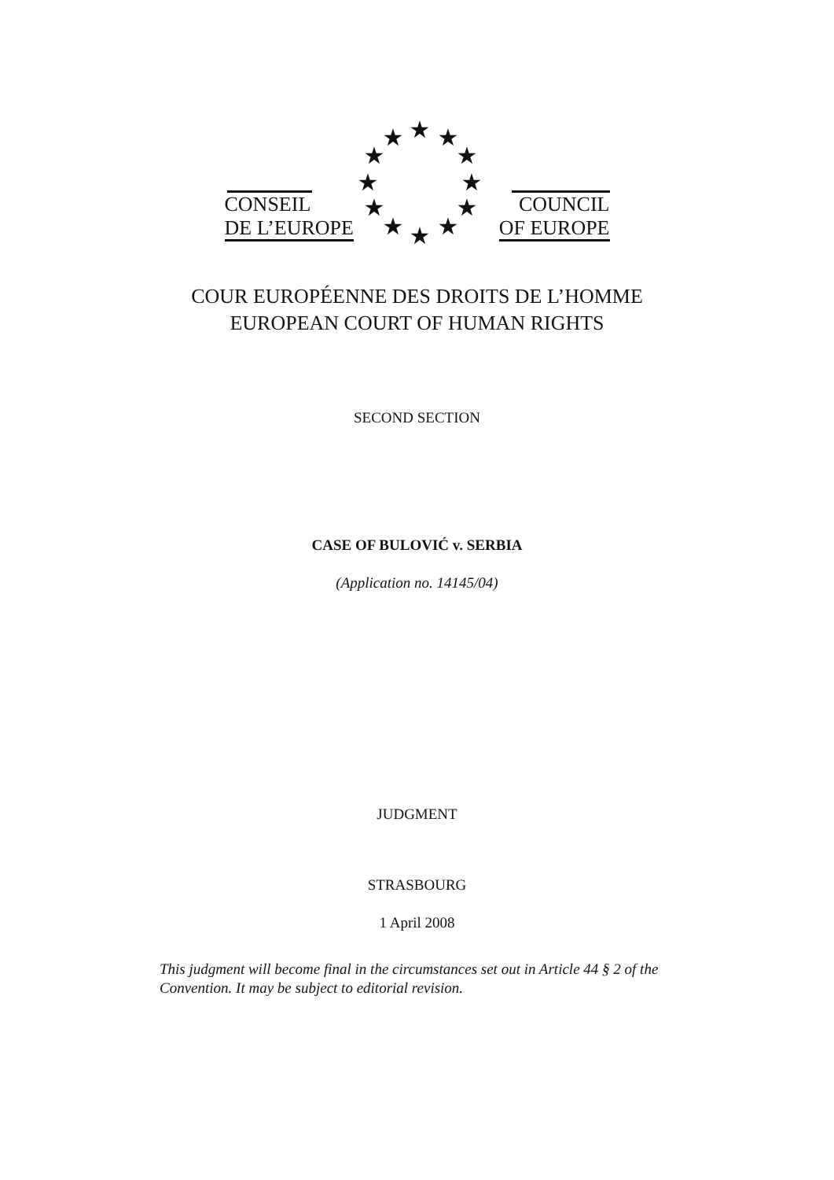★
★
★
★
★
★
★
★
★
★
★
★
CONSEIL
DE L’EUROPE
COUNCIL
OF EUROPE
COUR EUROPÉENNE DES DROITS DE L’HOMME
EUROPEAN COURT OF HUMAN RIGHTS
SECOND SECTION
CASE OF BULOVIĆ v. SERBIA
(Application no. 14145/04)
JUDGMENT
STRASBOURG
1 April 2008
This judgment will become final in the circumstances set out in Article 44 § 2 of the Convention. It may be subject to editorial revision.